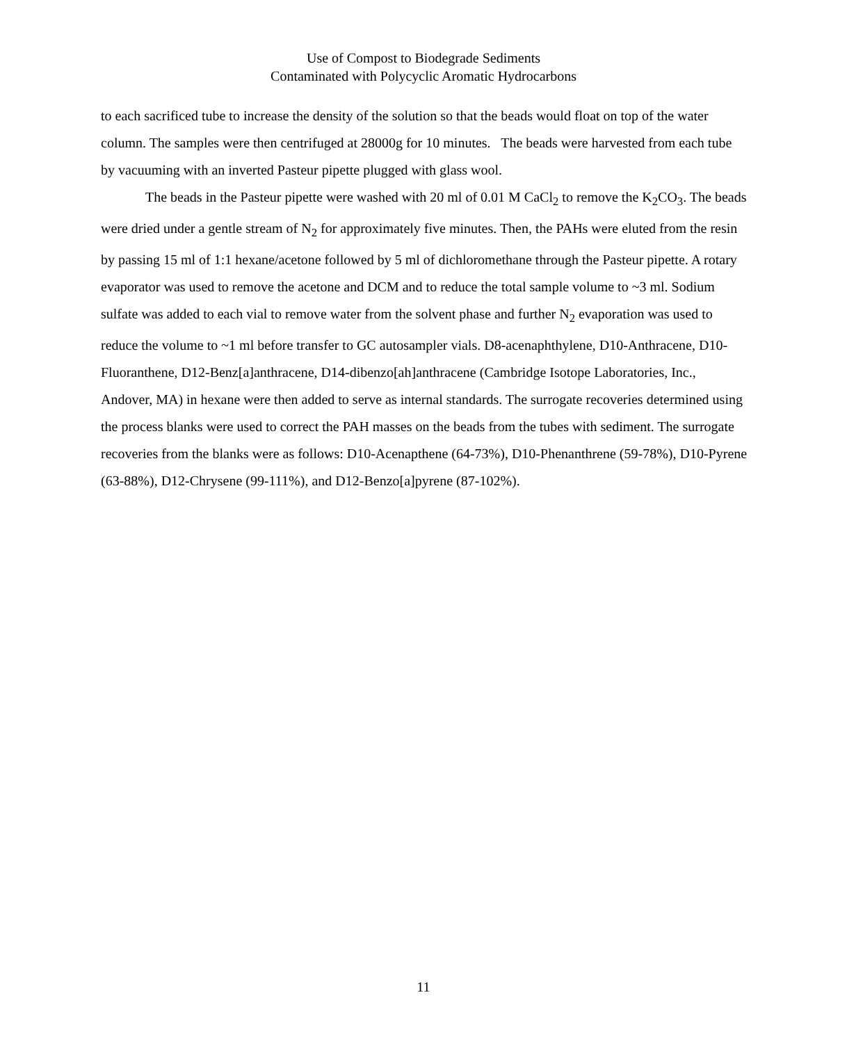Use of Compost to Biodegrade Sediments
Contaminated with Polycyclic Aromatic Hydrocarbons
to each sacrificed tube to increase the density of the solution so that the beads would float on top of the water column. The samples were then centrifuged at 28000g for 10 minutes. The beads were harvested from each tube by vacuuming with an inverted Pasteur pipette plugged with glass wool.
The beads in the Pasteur pipette were washed with 20 ml of 0.01 M CaCl<sub>2</sub> to remove the K<sub>2</sub>CO<sub>3</sub>. The beads were dried under a gentle stream of N<sub>2</sub> for approximately five minutes. Then, the PAHs were eluted from the resin by passing 15 ml of 1:1 hexane/acetone followed by 5 ml of dichloromethane through the Pasteur pipette. A rotary evaporator was used to remove the acetone and DCM and to reduce the total sample volume to ~3 ml. Sodium sulfate was added to each vial to remove water from the solvent phase and further N<sub>2</sub> evaporation was used to reduce the volume to ~1 ml before transfer to GC autosampler vials. D8-acenaphthylene, D10-Anthracene, D10-Fluoranthene, D12-Benz[a]anthracene, D14-dibenzo[ah]anthracene (Cambridge Isotope Laboratories, Inc., Andover, MA) in hexane were then added to serve as internal standards. The surrogate recoveries determined using the process blanks were used to correct the PAH masses on the beads from the tubes with sediment. The surrogate recoveries from the blanks were as follows: D10-Acenapthene (64-73%), D10-Phenanthrene (59-78%), D10-Pyrene (63-88%), D12-Chrysene (99-111%), and D12-Benzo[a]pyrene (87-102%).
11